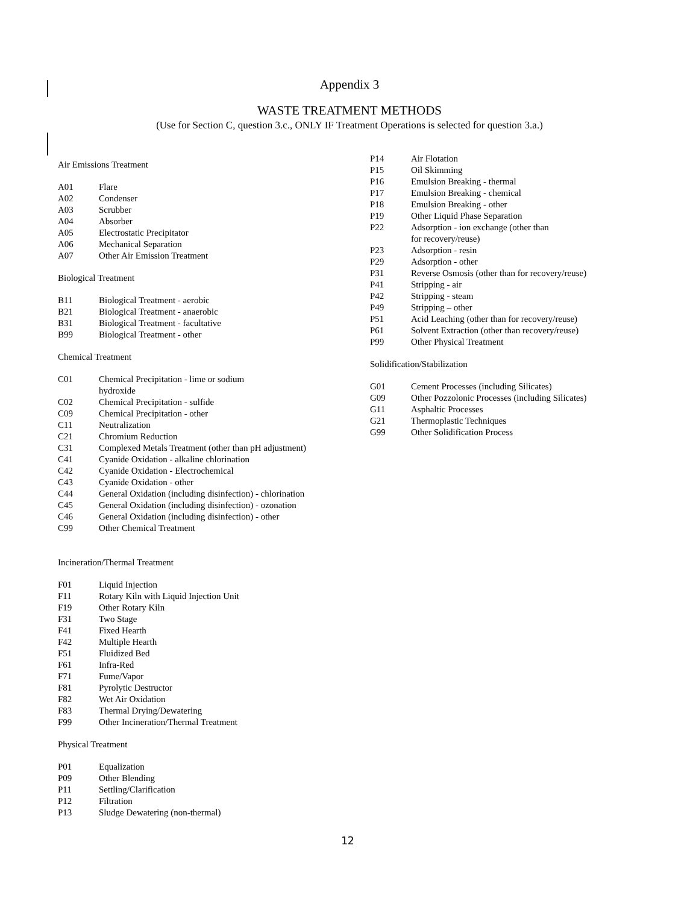Appendix 3
WASTE TREATMENT METHODS
(Use for Section C, question 3.c., ONLY IF Treatment Operations is selected for question 3.a.)
Air Emissions Treatment
| A01 | Flare |
| A02 | Condenser |
| A03 | Scrubber |
| A04 | Absorber |
| A05 | Electrostatic Precipitator |
| A06 | Mechanical Separation |
| A07 | Other Air Emission Treatment |
Biological Treatment
| B11 | Biological Treatment - aerobic |
| B21 | Biological Treatment - anaerobic |
| B31 | Biological Treatment - facultative |
| B99 | Biological Treatment - other |
Chemical Treatment
| C01 | Chemical Precipitation - lime or sodium hydroxide |
| C02 | Chemical Precipitation - sulfide |
| C09 | Chemical Precipitation - other |
| C11 | Neutralization |
| C21 | Chromium Reduction |
| C31 | Complexed Metals Treatment (other than pH adjustment) |
| C41 | Cyanide Oxidation - alkaline chlorination |
| C42 | Cyanide Oxidation - Electrochemical |
| C43 | Cyanide Oxidation - other |
| C44 | General Oxidation (including disinfection) - chlorination |
| C45 | General Oxidation (including disinfection) - ozonation |
| C46 | General Oxidation (including disinfection) - other |
| C99 | Other Chemical Treatment |
Incineration/Thermal Treatment
| F01 | Liquid Injection |
| F11 | Rotary Kiln with Liquid Injection Unit |
| F19 | Other Rotary Kiln |
| F31 | Two Stage |
| F41 | Fixed Hearth |
| F42 | Multiple Hearth |
| F51 | Fluidized Bed |
| F61 | Infra-Red |
| F71 | Fume/Vapor |
| F81 | Pyrolytic Destructor |
| F82 | Wet Air Oxidation |
| F83 | Thermal Drying/Dewatering |
| F99 | Other Incineration/Thermal Treatment |
Physical Treatment
| P01 | Equalization |
| P09 | Other Blending |
| P11 | Settling/Clarification |
| P12 | Filtration |
| P13 | Sludge Dewatering (non-thermal) |
| P14 | Air Flotation |
| P15 | Oil Skimming |
| P16 | Emulsion Breaking - thermal |
| P17 | Emulsion Breaking - chemical |
| P18 | Emulsion Breaking - other |
| P19 | Other Liquid Phase Separation |
| P22 | Adsorption - ion exchange (other than for recovery/reuse) |
| P23 | Adsorption - resin |
| P29 | Adsorption - other |
| P31 | Reverse Osmosis (other than for recovery/reuse) |
| P41 | Stripping - air |
| P42 | Stripping - steam |
| P49 | Stripping – other |
| P51 | Acid Leaching (other than for recovery/reuse) |
| P61 | Solvent Extraction (other than recovery/reuse) |
| P99 | Other Physical Treatment |
Solidification/Stabilization
| G01 | Cement Processes (including Silicates) |
| G09 | Other Pozzolonic Processes (including Silicates) |
| G11 | Asphaltic Processes |
| G21 | Thermoplastic Techniques |
| G99 | Other Solidification Process |
12